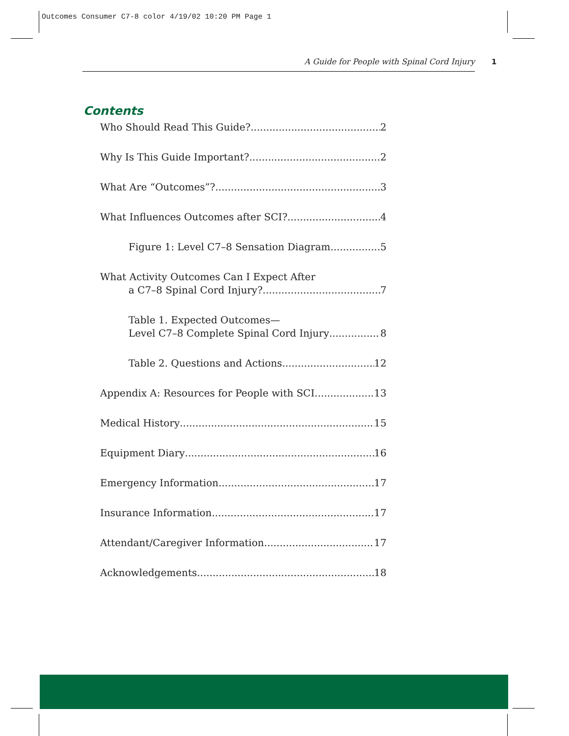Outcomes Consumer C7-8 color 4/19/02 10:20 PM Page 1
A Guide for People with Spinal Cord Injury 1
Contents
Who Should Read This Guide? 2
Why Is This Guide Important? 2
What Are “Outcomes”? 3
What Influences Outcomes after SCI? 4
Figure 1: Level C7–8 Sensation Diagram 5
What Activity Outcomes Can I Expect After
a C7–8 Spinal Cord Injury? 7
Table 1. Expected Outcomes—
Level C7–8 Complete Spinal Cord Injury 8
Table 2. Questions and Actions 12
Appendix A: Resources for People with SCI 13
Medical History 15
Equipment Diary 16
Emergency Information 17
Insurance Information 17
Attendant/Caregiver Information 17
Acknowledgements 18